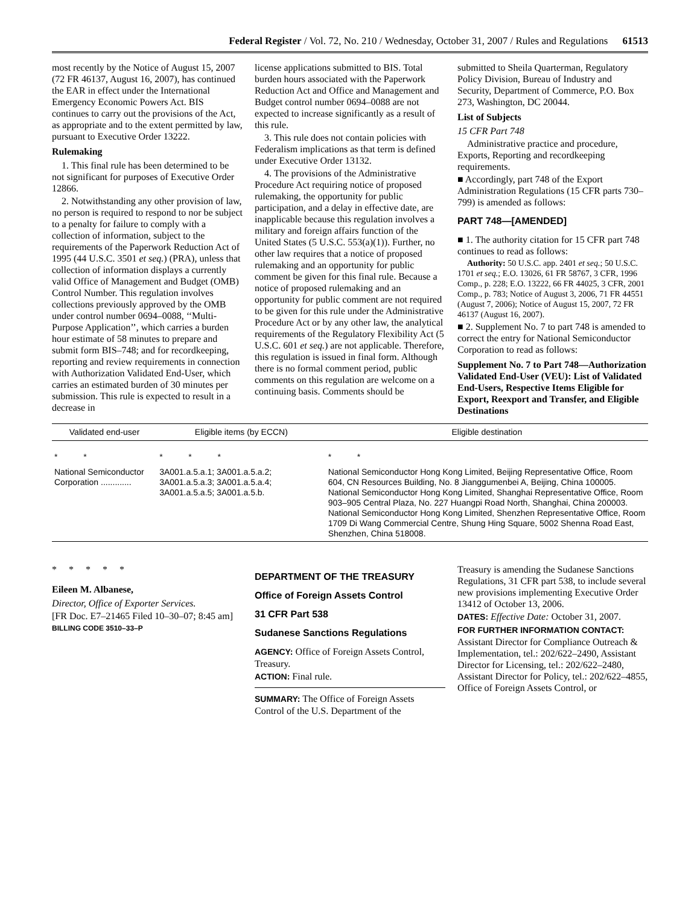Federal Register / Vol. 72, No. 210 / Wednesday, October 31, 2007 / Rules and Regulations 61513
most recently by the Notice of August 15, 2007 (72 FR 46137, August 16, 2007), has continued the EAR in effect under the International Emergency Economic Powers Act. BIS continues to carry out the provisions of the Act, as appropriate and to the extent permitted by law, pursuant to Executive Order 13222.
Rulemaking
1. This final rule has been determined to be not significant for purposes of Executive Order 12866.
2. Notwithstanding any other provision of law, no person is required to respond to nor be subject to a penalty for failure to comply with a collection of information, subject to the requirements of the Paperwork Reduction Act of 1995 (44 U.S.C. 3501 et seq.) (PRA), unless that collection of information displays a currently valid Office of Management and Budget (OMB) Control Number. This regulation involves collections previously approved by the OMB under control number 0694–0088, ‘‘Multi-Purpose Application’’, which carries a burden hour estimate of 58 minutes to prepare and submit form BIS–748; and for recordkeeping, reporting and review requirements in connection with Authorization Validated End-User, which carries an estimated burden of 30 minutes per submission. This rule is expected to result in a decrease in
license applications submitted to BIS. Total burden hours associated with the Paperwork Reduction Act and Office and Management and Budget control number 0694–0088 are not expected to increase significantly as a result of this rule.
3. This rule does not contain policies with Federalism implications as that term is defined under Executive Order 13132.
4. The provisions of the Administrative Procedure Act requiring notice of proposed rulemaking, the opportunity for public participation, and a delay in effective date, are inapplicable because this regulation involves a military and foreign affairs function of the United States (5 U.S.C. 553(a)(1)). Further, no other law requires that a notice of proposed rulemaking and an opportunity for public comment be given for this final rule. Because a notice of proposed rulemaking and an opportunity for public comment are not required to be given for this rule under the Administrative Procedure Act or by any other law, the analytical requirements of the Regulatory Flexibility Act (5 U.S.C. 601 et seq.) are not applicable. Therefore, this regulation is issued in final form. Although there is no formal comment period, public comments on this regulation are welcome on a continuing basis. Comments should be
submitted to Sheila Quarterman, Regulatory Policy Division, Bureau of Industry and Security, Department of Commerce, P.O. Box 273, Washington, DC 20044.
List of Subjects
15 CFR Part 748
Administrative practice and procedure, Exports, Reporting and recordkeeping requirements.
■ Accordingly, part 748 of the Export Administration Regulations (15 CFR parts 730–799) is amended as follows:
PART 748—[AMENDED]
■ 1. The authority citation for 15 CFR part 748 continues to read as follows:
Authority: 50 U.S.C. app. 2401 et seq.; 50 U.S.C. 1701 et seq.; E.O. 13026, 61 FR 58767, 3 CFR, 1996 Comp., p. 228; E.O. 13222, 66 FR 44025, 3 CFR, 2001 Comp., p. 783; Notice of August 3, 2006, 71 FR 44551 (August 7, 2006); Notice of August 15, 2007, 72 FR 46137 (August 16, 2007).
■ 2. Supplement No. 7 to part 748 is amended to correct the entry for National Semiconductor Corporation to read as follows:
Supplement No. 7 to Part 748—Authorization Validated End-User (VEU): List of Validated End-Users, Respective Items Eligible for Export, Reexport and Transfer, and Eligible Destinations
| Validated end-user | Eligible items (by ECCN) | Eligible destination |
| --- | --- | --- |
| * * | * * * | * * |
| National Semiconductor Corporation ............. | 3A001.a.5.a.1; 3A001.a.5.a.2; 3A001.a.5.a.3; 3A001.a.5.a.4; 3A001.a.5.a.5; 3A001.a.5.b. | National Semiconductor Hong Kong Limited, Beijing Representative Office, Room 604, CN Resources Building, No. 8 Jianggumenbei A, Beijing, China 100005. National Semiconductor Hong Kong Limited, Shanghai Representative Office, Room 903–905 Central Plaza, No. 227 Huangpi Road North, Shanghai, China 200003. National Semiconductor Hong Kong Limited, Shenzhen Representative Office, Room 1709 Di Wang Commercial Centre, Shung Hing Square, 5002 Shenna Road East, Shenzhen, China 518008. |
* * * * *
Eileen M. Albanese,
Director, Office of Exporter Services.
[FR Doc. E7–21465 Filed 10–30–07; 8:45 am]
BILLING CODE 3510–33–P
DEPARTMENT OF THE TREASURY
Office of Foreign Assets Control
31 CFR Part 538
Sudanese Sanctions Regulations
AGENCY: Office of Foreign Assets Control, Treasury.
ACTION: Final rule.
SUMMARY: The Office of Foreign Assets Control of the U.S. Department of the
Treasury is amending the Sudanese Sanctions Regulations, 31 CFR part 538, to include several new provisions implementing Executive Order 13412 of October 13, 2006.
DATES: Effective Date: October 31, 2007.
FOR FURTHER INFORMATION CONTACT: Assistant Director for Compliance Outreach & Implementation, tel.: 202/622–2490, Assistant Director for Licensing, tel.: 202/622–2480, Assistant Director for Policy, tel.: 202/622–4855, Office of Foreign Assets Control, or